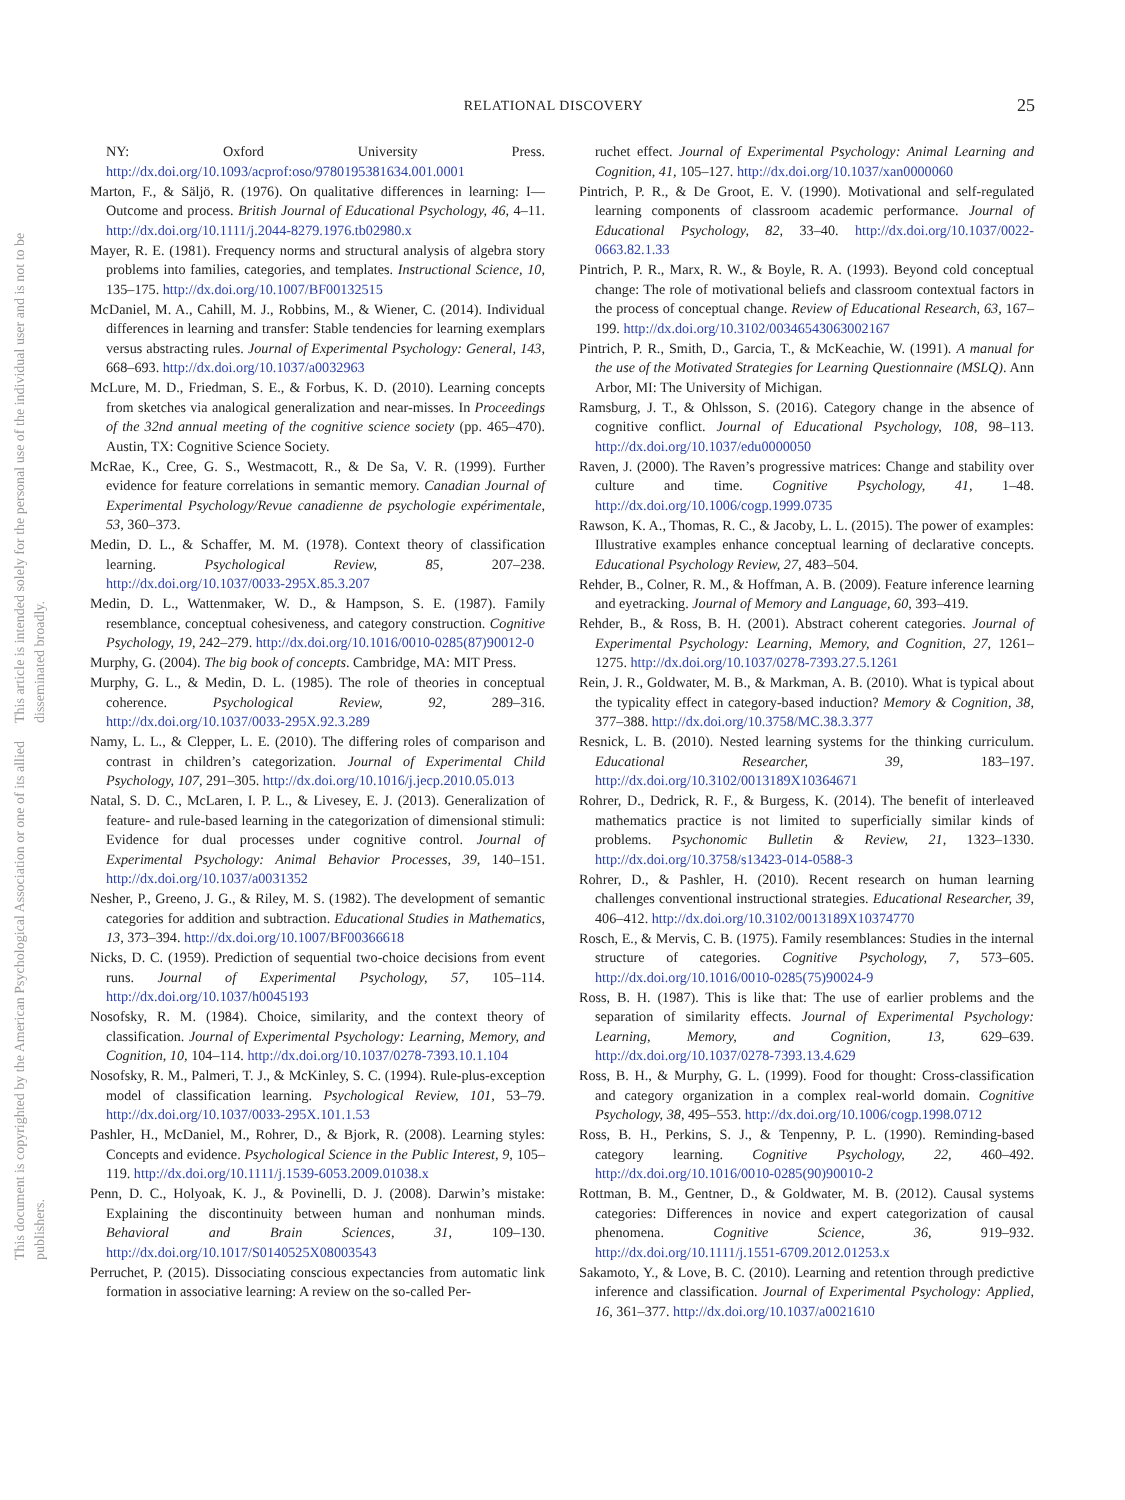RELATIONAL DISCOVERY 25
This document is copyrighted by the American Psychological Association or one of its allied publishers.
This article is intended solely for the personal use of the individual user and is not to be disseminated broadly.
NY: Oxford University Press. http://dx.doi.org/10.1093/acprof:oso/9780195381634.001.0001
Marton, F., & Säljö, R. (1976). On qualitative differences in learning: I—Outcome and process. British Journal of Educational Psychology, 46, 4–11. http://dx.doi.org/10.1111/j.2044-8279.1976.tb02980.x
Mayer, R. E. (1981). Frequency norms and structural analysis of algebra story problems into families, categories, and templates. Instructional Science, 10, 135–175. http://dx.doi.org/10.1007/BF00132515
McDaniel, M. A., Cahill, M. J., Robbins, M., & Wiener, C. (2014). Individual differences in learning and transfer: Stable tendencies for learning exemplars versus abstracting rules. Journal of Experimental Psychology: General, 143, 668–693. http://dx.doi.org/10.1037/a0032963
McLure, M. D., Friedman, S. E., & Forbus, K. D. (2010). Learning concepts from sketches via analogical generalization and near-misses. In Proceedings of the 32nd annual meeting of the cognitive science society (pp. 465–470). Austin, TX: Cognitive Science Society.
McRae, K., Cree, G. S., Westmacott, R., & De Sa, V. R. (1999). Further evidence for feature correlations in semantic memory. Canadian Journal of Experimental Psychology/Revue canadienne de psychologie expérimentale, 53, 360–373.
Medin, D. L., & Schaffer, M. M. (1978). Context theory of classification learning. Psychological Review, 85, 207–238. http://dx.doi.org/10.1037/0033-295X.85.3.207
Medin, D. L., Wattenmaker, W. D., & Hampson, S. E. (1987). Family resemblance, conceptual cohesiveness, and category construction. Cognitive Psychology, 19, 242–279. http://dx.doi.org/10.1016/0010-0285(87)90012-0
Murphy, G. (2004). The big book of concepts. Cambridge, MA: MIT Press.
Murphy, G. L., & Medin, D. L. (1985). The role of theories in conceptual coherence. Psychological Review, 92, 289–316. http://dx.doi.org/10.1037/0033-295X.92.3.289
Namy, L. L., & Clepper, L. E. (2010). The differing roles of comparison and contrast in children’s categorization. Journal of Experimental Child Psychology, 107, 291–305. http://dx.doi.org/10.1016/j.jecp.2010.05.013
Natal, S. D. C., McLaren, I. P. L., & Livesey, E. J. (2013). Generalization of feature- and rule-based learning in the categorization of dimensional stimuli: Evidence for dual processes under cognitive control. Journal of Experimental Psychology: Animal Behavior Processes, 39, 140–151. http://dx.doi.org/10.1037/a0031352
Nesher, P., Greeno, J. G., & Riley, M. S. (1982). The development of semantic categories for addition and subtraction. Educational Studies in Mathematics, 13, 373–394. http://dx.doi.org/10.1007/BF00366618
Nicks, D. C. (1959). Prediction of sequential two-choice decisions from event runs. Journal of Experimental Psychology, 57, 105–114. http://dx.doi.org/10.1037/h0045193
Nosofsky, R. M. (1984). Choice, similarity, and the context theory of classification. Journal of Experimental Psychology: Learning, Memory, and Cognition, 10, 104–114. http://dx.doi.org/10.1037/0278-7393.10.1.104
Nosofsky, R. M., Palmeri, T. J., & McKinley, S. C. (1994). Rule-plus-exception model of classification learning. Psychological Review, 101, 53–79. http://dx.doi.org/10.1037/0033-295X.101.1.53
Pashler, H., McDaniel, M., Rohrer, D., & Bjork, R. (2008). Learning styles: Concepts and evidence. Psychological Science in the Public Interest, 9, 105–119. http://dx.doi.org/10.1111/j.1539-6053.2009.01038.x
Penn, D. C., Holyoak, K. J., & Povinelli, D. J. (2008). Darwin’s mistake: Explaining the discontinuity between human and nonhuman minds. Behavioral and Brain Sciences, 31, 109–130. http://dx.doi.org/10.1017/S0140525X08003543
Perruchet, P. (2015). Dissociating conscious expectancies from automatic link formation in associative learning: A review on the so-called Per-
ruchet effect. Journal of Experimental Psychology: Animal Learning and Cognition, 41, 105–127. http://dx.doi.org/10.1037/xan0000060
Pintrich, P. R., & De Groot, E. V. (1990). Motivational and self-regulated learning components of classroom academic performance. Journal of Educational Psychology, 82, 33–40. http://dx.doi.org/10.1037/0022-0663.82.1.33
Pintrich, P. R., Marx, R. W., & Boyle, R. A. (1993). Beyond cold conceptual change: The role of motivational beliefs and classroom contextual factors in the process of conceptual change. Review of Educational Research, 63, 167–199. http://dx.doi.org/10.3102/00346543063002167
Pintrich, P. R., Smith, D., Garcia, T., & McKeachie, W. (1991). A manual for the use of the Motivated Strategies for Learning Questionnaire (MSLQ). Ann Arbor, MI: The University of Michigan.
Ramsburg, J. T., & Ohlsson, S. (2016). Category change in the absence of cognitive conflict. Journal of Educational Psychology, 108, 98–113. http://dx.doi.org/10.1037/edu0000050
Raven, J. (2000). The Raven’s progressive matrices: Change and stability over culture and time. Cognitive Psychology, 41, 1–48. http://dx.doi.org/10.1006/cogp.1999.0735
Rawson, K. A., Thomas, R. C., & Jacoby, L. L. (2015). The power of examples: Illustrative examples enhance conceptual learning of declarative concepts. Educational Psychology Review, 27, 483–504.
Rehder, B., Colner, R. M., & Hoffman, A. B. (2009). Feature inference learning and eyetracking. Journal of Memory and Language, 60, 393–419.
Rehder, B., & Ross, B. H. (2001). Abstract coherent categories. Journal of Experimental Psychology: Learning, Memory, and Cognition, 27, 1261–1275. http://dx.doi.org/10.1037/0278-7393.27.5.1261
Rein, J. R., Goldwater, M. B., & Markman, A. B. (2010). What is typical about the typicality effect in category-based induction? Memory & Cognition, 38, 377–388. http://dx.doi.org/10.3758/MC.38.3.377
Resnick, L. B. (2010). Nested learning systems for the thinking curriculum. Educational Researcher, 39, 183–197. http://dx.doi.org/10.3102/0013189X10364671
Rohrer, D., Dedrick, R. F., & Burgess, K. (2014). The benefit of interleaved mathematics practice is not limited to superficially similar kinds of problems. Psychonomic Bulletin & Review, 21, 1323–1330. http://dx.doi.org/10.3758/s13423-014-0588-3
Rohrer, D., & Pashler, H. (2010). Recent research on human learning challenges conventional instructional strategies. Educational Researcher, 39, 406–412. http://dx.doi.org/10.3102/0013189X10374770
Rosch, E., & Mervis, C. B. (1975). Family resemblances: Studies in the internal structure of categories. Cognitive Psychology, 7, 573–605. http://dx.doi.org/10.1016/0010-0285(75)90024-9
Ross, B. H. (1987). This is like that: The use of earlier problems and the separation of similarity effects. Journal of Experimental Psychology: Learning, Memory, and Cognition, 13, 629–639. http://dx.doi.org/10.1037/0278-7393.13.4.629
Ross, B. H., & Murphy, G. L. (1999). Food for thought: Cross-classification and category organization in a complex real-world domain. Cognitive Psychology, 38, 495–553. http://dx.doi.org/10.1006/cogp.1998.0712
Ross, B. H., Perkins, S. J., & Tenpenny, P. L. (1990). Reminding-based category learning. Cognitive Psychology, 22, 460–492. http://dx.doi.org/10.1016/0010-0285(90)90010-2
Rottman, B. M., Gentner, D., & Goldwater, M. B. (2012). Causal systems categories: Differences in novice and expert categorization of causal phenomena. Cognitive Science, 36, 919–932. http://dx.doi.org/10.1111/j.1551-6709.2012.01253.x
Sakamoto, Y., & Love, B. C. (2010). Learning and retention through predictive inference and classification. Journal of Experimental Psychology: Applied, 16, 361–377. http://dx.doi.org/10.1037/a0021610